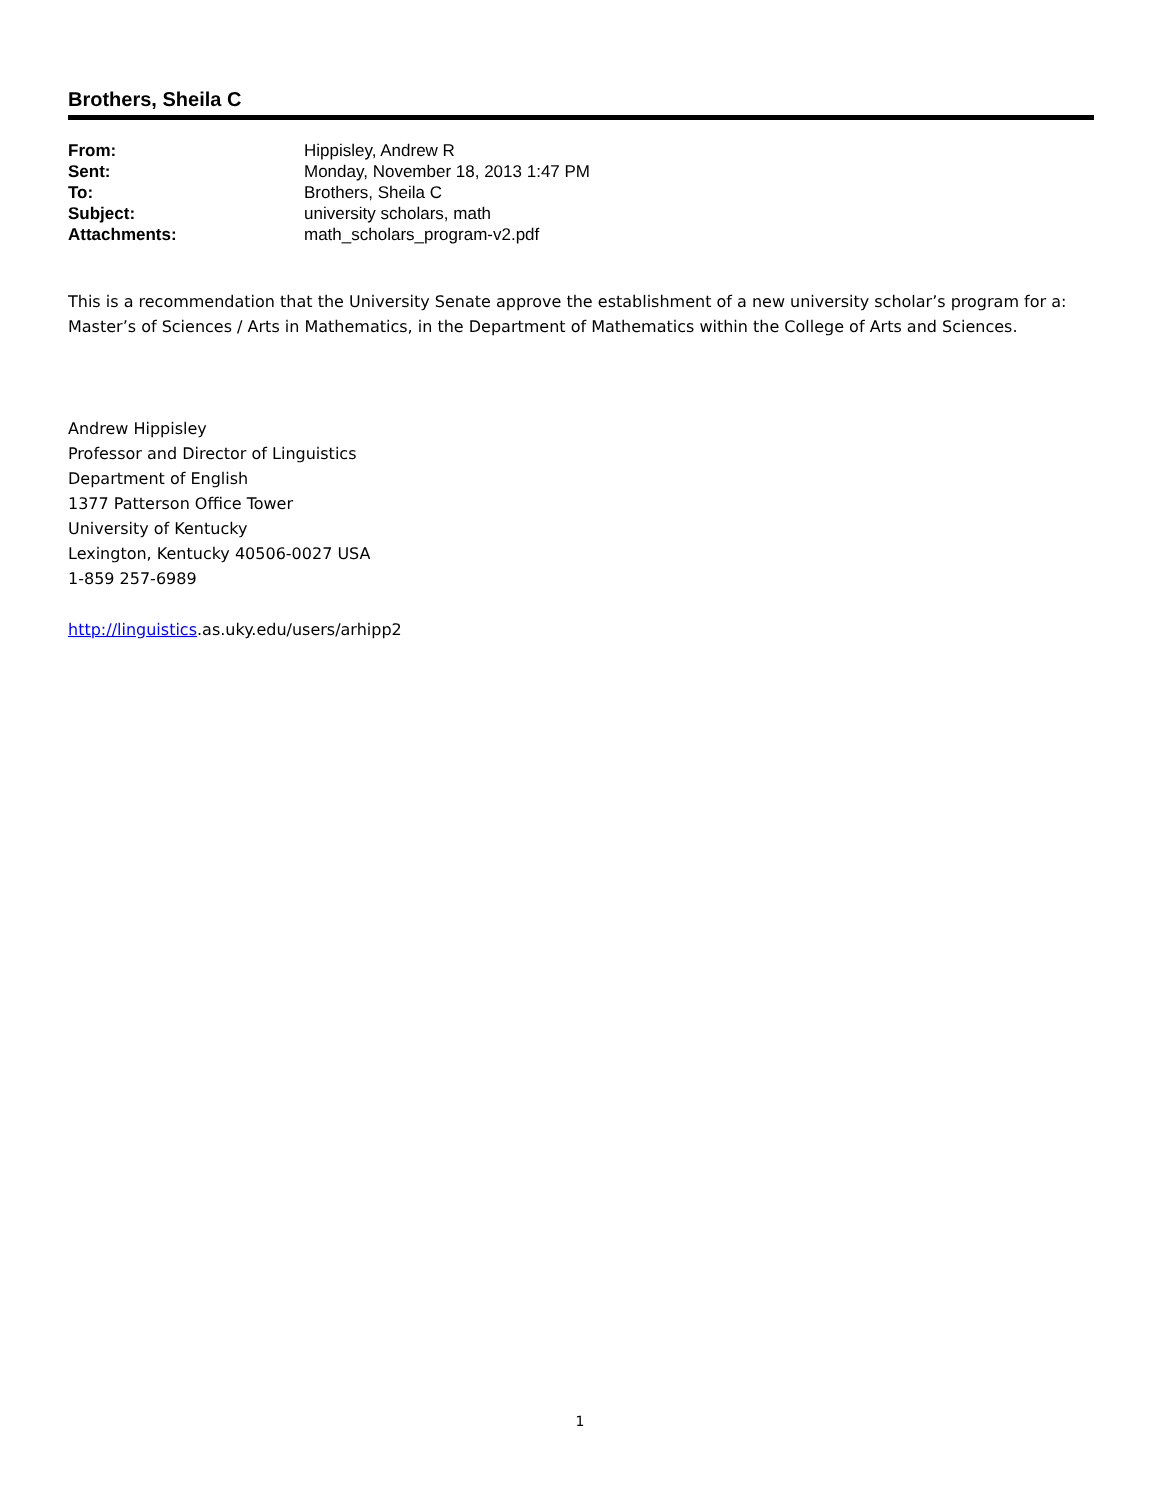Brothers, Sheila C
| From: | Hippisley, Andrew R |
| Sent: | Monday, November 18, 2013 1:47 PM |
| To: | Brothers, Sheila C |
| Subject: | university scholars, math |
| Attachments: | math_scholars_program-v2.pdf |
This is a recommendation that the University Senate approve the establishment of a new university scholar’s program for a: Master’s of Sciences / Arts in Mathematics, in the Department of Mathematics within the College of Arts and Sciences.
Andrew Hippisley
Professor and Director of Linguistics
Department of English
1377 Patterson Office Tower
University of Kentucky
Lexington, Kentucky 40506-0027 USA
1-859 257-6989
http://linguistics.as.uky.edu/users/arhipp2
1